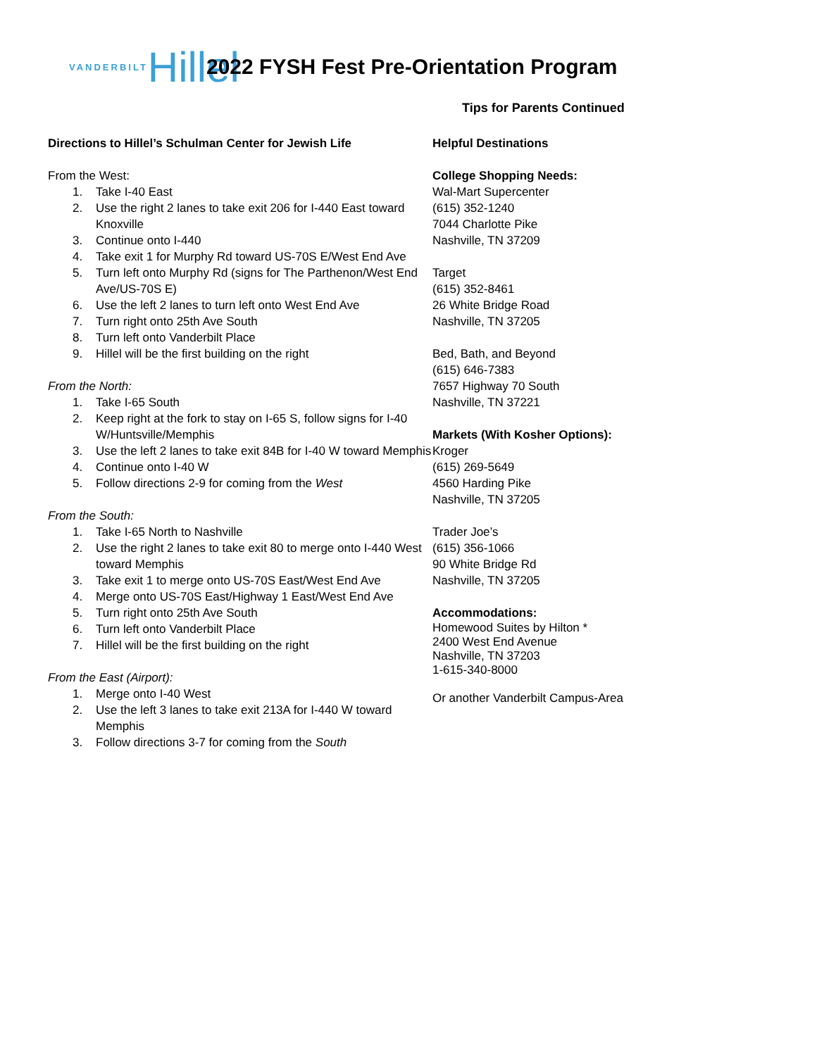VANDERBILT Hillel
2022 FYSH Fest Pre-Orientation Program
Tips for Parents Continued
Directions to Hillel’s Schulman Center for Jewish Life
From the West:
1. Take I-40 East
2. Use the right 2 lanes to take exit 206 for I-440 East toward Knoxville
3. Continue onto I-440
4. Take exit 1 for Murphy Rd toward US-70S E/West End Ave
5. Turn left onto Murphy Rd (signs for The Parthenon/West End Ave/US-70S E)
6. Use the left 2 lanes to turn left onto West End Ave
7. Turn right onto 25th Ave South
8. Turn left onto Vanderbilt Place
9. Hillel will be the first building on the right
From the North:
1. Take I-65 South
2. Keep right at the fork to stay on I-65 S, follow signs for I-40 W/Huntsville/Memphis
3. Use the left 2 lanes to take exit 84B for I-40 W toward Memphis
4. Continue onto I-40 W
5. Follow directions 2-9 for coming from the West
From the South:
1. Take I-65 North to Nashville
2. Use the right 2 lanes to take exit 80 to merge onto I-440 West toward Memphis
3. Take exit 1 to merge onto US-70S East/West End Ave
4. Merge onto US-70S East/Highway 1 East/West End Ave
5. Turn right onto 25th Ave South
6. Turn left onto Vanderbilt Place
7. Hillel will be the first building on the right
From the East (Airport):
1. Merge onto I-40 West
2. Use the left 3 lanes to take exit 213A for I-440 W toward Memphis
3. Follow directions 3-7 for coming from the South
Helpful Destinations
College Shopping Needs:
Wal-Mart Supercenter
(615) 352-1240
7044 Charlotte Pike
Nashville, TN 37209
Target
(615) 352-8461
26 White Bridge Road
Nashville, TN 37205
Bed, Bath, and Beyond
(615) 646-7383
7657 Highway 70 South
Nashville, TN 37221
Markets (With Kosher Options):
Kroger
(615) 269-5649
4560 Harding Pike
Nashville, TN 37205
Trader Joe’s
(615) 356-1066
90 White Bridge Rd
Nashville, TN 37205
Accommodations:
Homewood Suites by Hilton *
2400 West End Avenue
Nashville, TN 37203
1-615-340-8000
Or another Vanderbilt Campus-Area